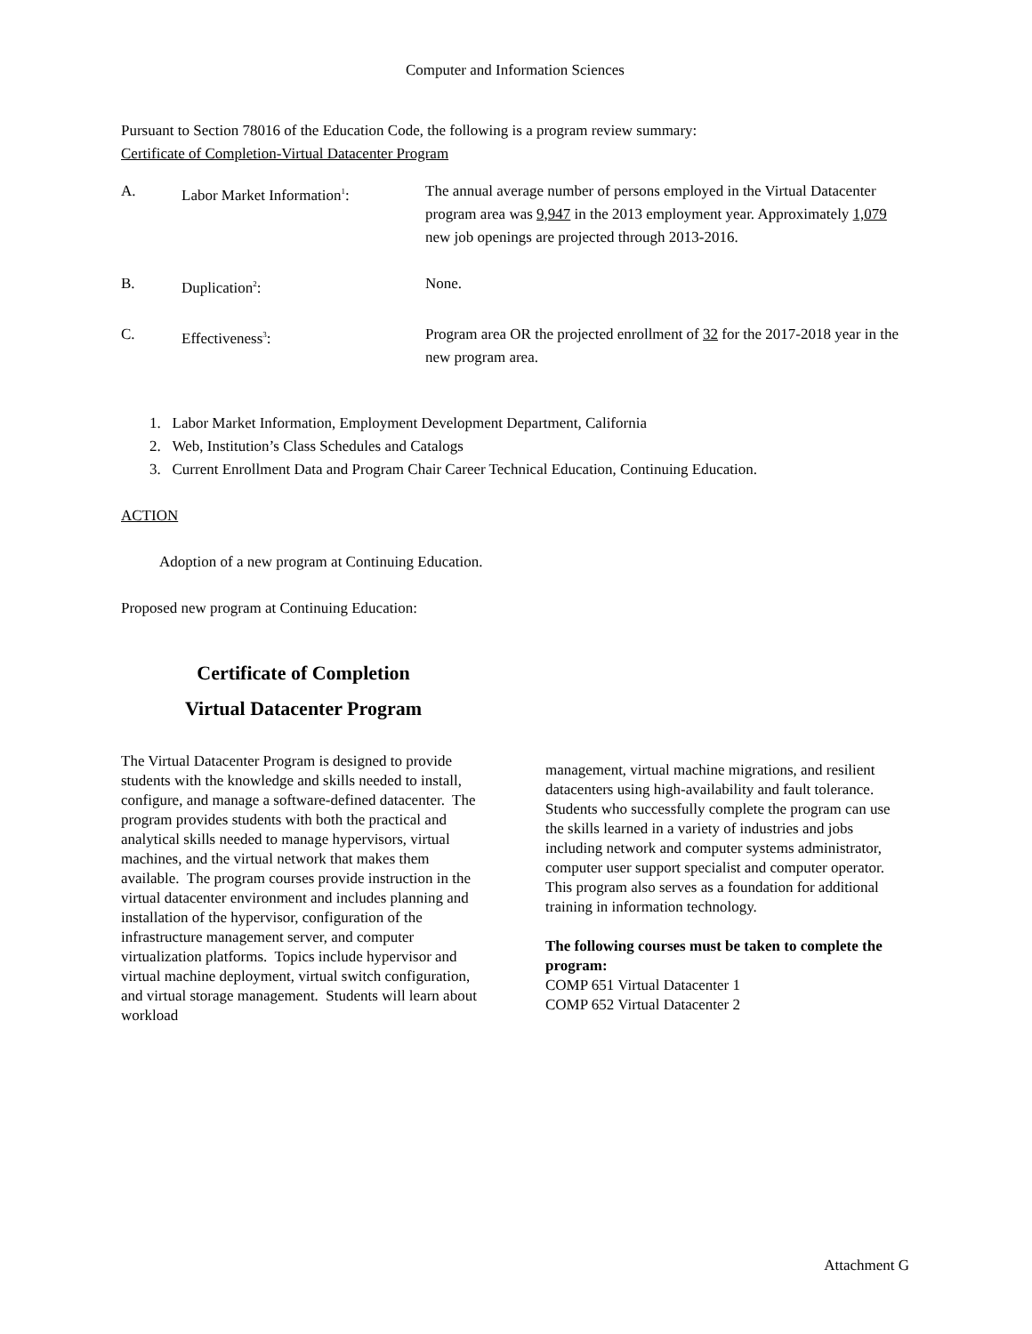Computer and Information Sciences
Pursuant to Section 78016 of the Education Code, the following is a program review summary:
Certificate of Completion-Virtual Datacenter Program
A. Labor Market Information<sup>1</sup>: The annual average number of persons employed in the Virtual Datacenter program area was 9,947 in the 2013 employment year. Approximately 1,079 new job openings are projected through 2013-2016.
B. Duplication<sup>2</sup>: None.
C. Effectiveness<sup>3</sup>: Program area OR the projected enrollment of 32 for the 2017-2018 year in the new program area.
1. Labor Market Information, Employment Development Department, California
2. Web, Institution’s Class Schedules and Catalogs
3. Current Enrollment Data and Program Chair Career Technical Education, Continuing Education.
ACTION
Adoption of a new program at Continuing Education.
Proposed new program at Continuing Education:
Certificate of Completion
Virtual Datacenter Program
The Virtual Datacenter Program is designed to provide students with the knowledge and skills needed to install, configure, and manage a software-defined datacenter. The program provides students with both the practical and analytical skills needed to manage hypervisors, virtual machines, and the virtual network that makes them available. The program courses provide instruction in the virtual datacenter environment and includes planning and installation of the hypervisor, configuration of the infrastructure management server, and computer virtualization platforms. Topics include hypervisor and virtual machine deployment, virtual switch configuration, and virtual storage management. Students will learn about workload
management, virtual machine migrations, and resilient datacenters using high-availability and fault tolerance. Students who successfully complete the program can use the skills learned in a variety of industries and jobs including network and computer systems administrator, computer user support specialist and computer operator. This program also serves as a foundation for additional training in information technology.
The following courses must be taken to complete the program:
COMP 651 Virtual Datacenter 1
COMP 652 Virtual Datacenter 2
Attachment G